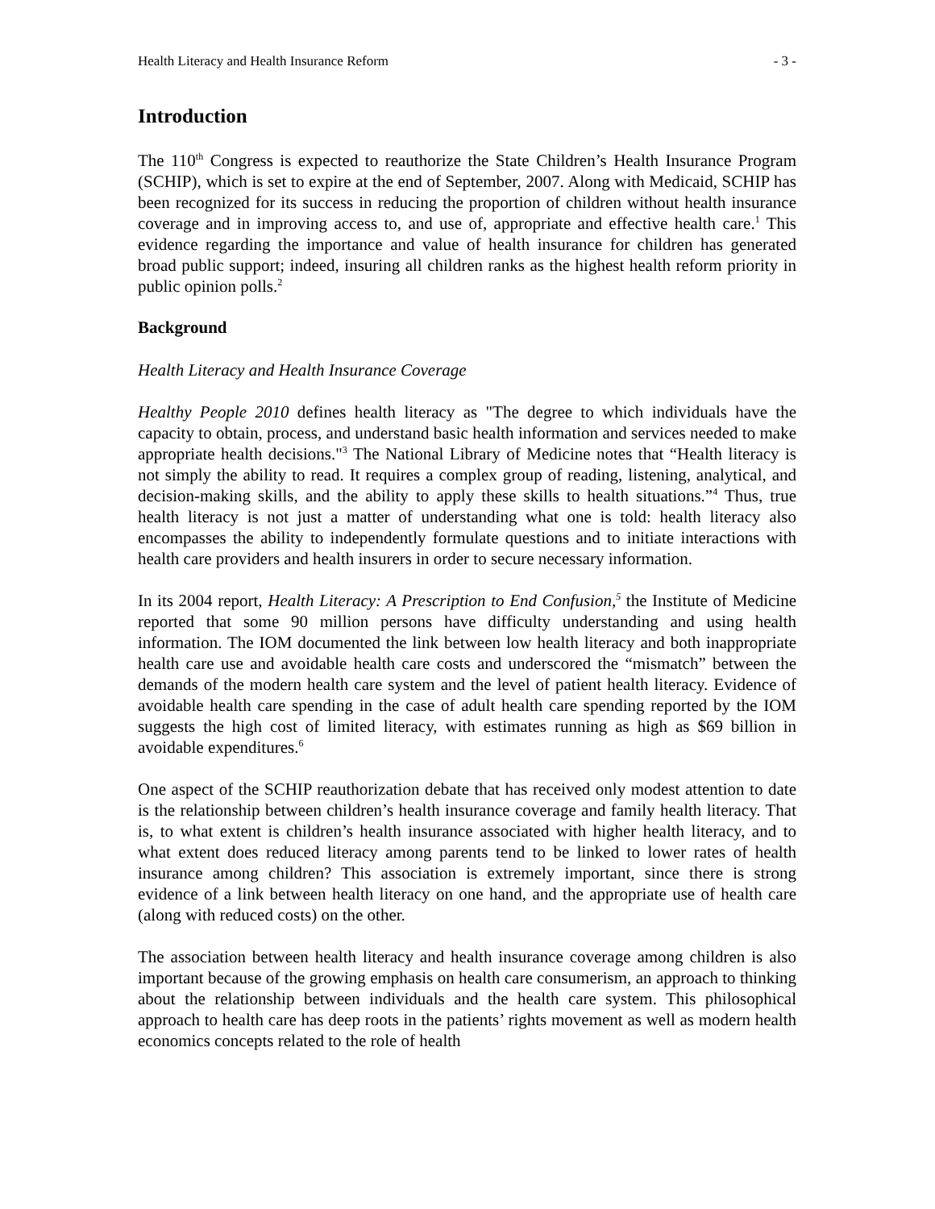Health Literacy and Health Insurance Reform - 3 -
Introduction
The 110<sup>th</sup> Congress is expected to reauthorize the State Children’s Health Insurance Program (SCHIP), which is set to expire at the end of September, 2007. Along with Medicaid, SCHIP has been recognized for its success in reducing the proportion of children without health insurance coverage and in improving access to, and use of, appropriate and effective health care.<sup>1</sup> This evidence regarding the importance and value of health insurance for children has generated broad public support; indeed, insuring all children ranks as the highest health reform priority in public opinion polls.<sup>2</sup>
Background
Health Literacy and Health Insurance Coverage
Healthy People 2010 defines health literacy as "The degree to which individuals have the capacity to obtain, process, and understand basic health information and services needed to make appropriate health decisions."<sup>3</sup> The National Library of Medicine notes that “Health literacy is not simply the ability to read. It requires a complex group of reading, listening, analytical, and decision-making skills, and the ability to apply these skills to health situations.”<sup>4</sup> Thus, true health literacy is not just a matter of understanding what one is told: health literacy also encompasses the ability to independently formulate questions and to initiate interactions with health care providers and health insurers in order to secure necessary information.
In its 2004 report, Health Literacy: A Prescription to End Confusion,<sup>5</sup> the Institute of Medicine reported that some 90 million persons have difficulty understanding and using health information. The IOM documented the link between low health literacy and both inappropriate health care use and avoidable health care costs and underscored the “mismatch” between the demands of the modern health care system and the level of patient health literacy. Evidence of avoidable health care spending in the case of adult health care spending reported by the IOM suggests the high cost of limited literacy, with estimates running as high as $69 billion in avoidable expenditures.<sup>6</sup>
One aspect of the SCHIP reauthorization debate that has received only modest attention to date is the relationship between children’s health insurance coverage and family health literacy. That is, to what extent is children’s health insurance associated with higher health literacy, and to what extent does reduced literacy among parents tend to be linked to lower rates of health insurance among children? This association is extremely important, since there is strong evidence of a link between health literacy on one hand, and the appropriate use of health care (along with reduced costs) on the other.
The association between health literacy and health insurance coverage among children is also important because of the growing emphasis on health care consumerism, an approach to thinking about the relationship between individuals and the health care system. This philosophical approach to health care has deep roots in the patients’ rights movement as well as modern health economics concepts related to the role of health